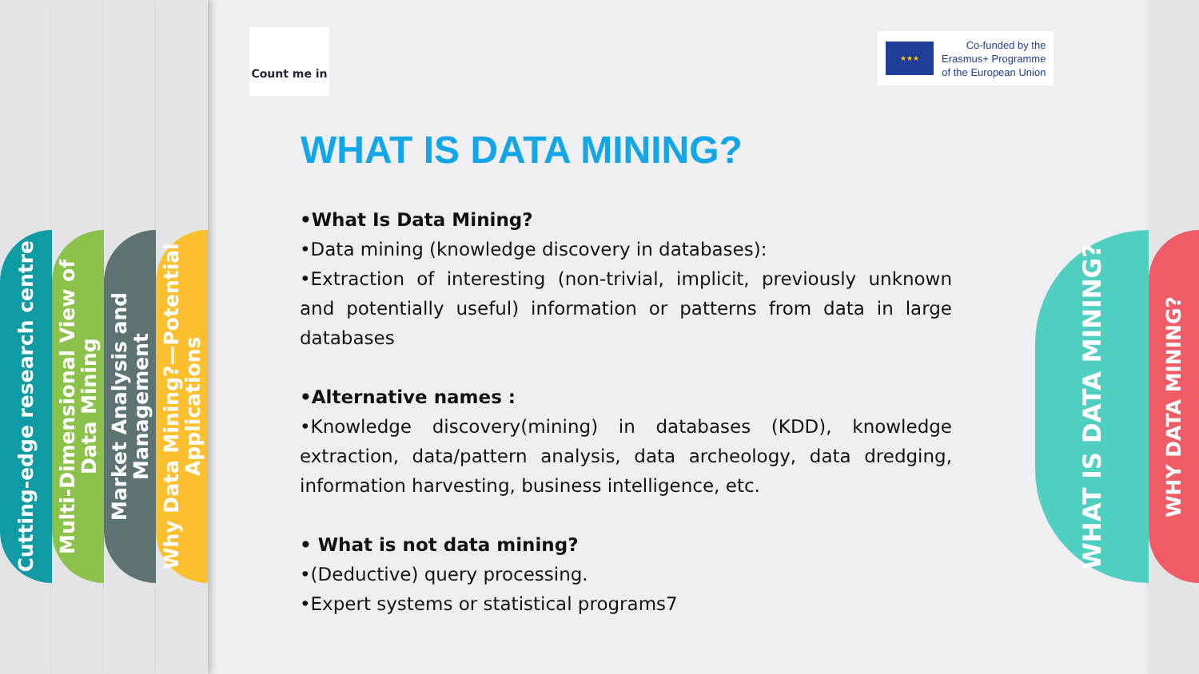Cutting-edge research centre
Multi-Dimensional View of Data Mining
Market Analysis and Management
Why Data Mining?—Potential Applications
WHAT IS DATA MINING?
WHY DATA MINING?
Count me in
★★★
Co-funded by the
Erasmus+ Programme
of the European Union
WHAT IS DATA MINING?
•What Is Data Mining?
•Data mining (knowledge discovery in databases):
•Extraction of interesting (non-trivial, implicit, previously unknown and potentially useful) information or patterns from data in large databases
•Alternative names :
•Knowledge discovery(mining) in databases (KDD), knowledge extraction, data/pattern analysis, data archeology, data dredging, information harvesting, business intelligence, etc.
• What is not data mining?
•(Deductive) query processing.
•Expert systems or statistical programs7